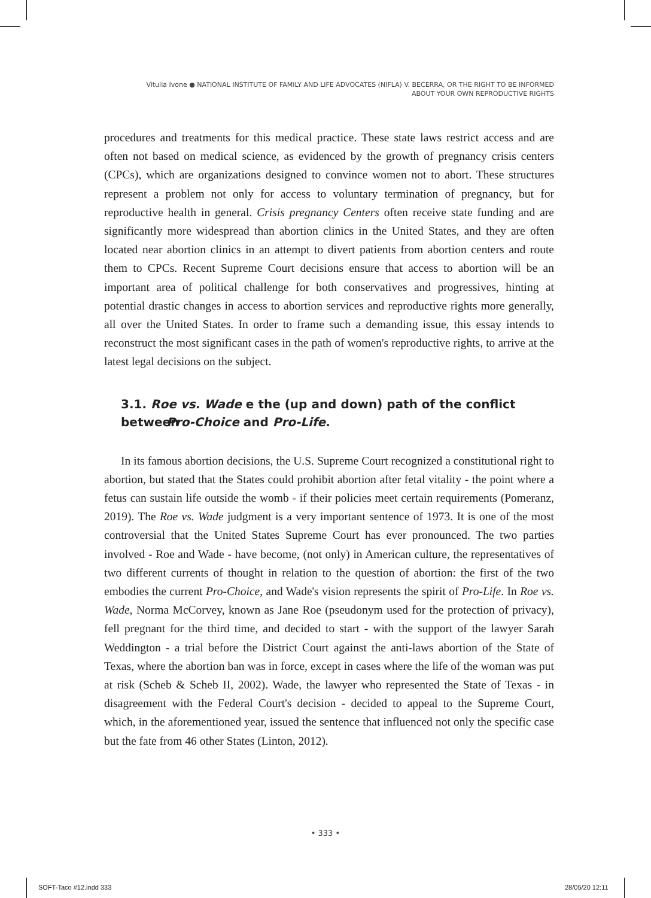Vitulia Ivone ● NATIONAL INSTITUTE OF FAMILY AND LIFE ADVOCATES (NIFLA) V. BECERRA, OR THE RIGHT TO BE INFORMED
ABOUT YOUR OWN REPRODUCTIVE RIGHTS
procedures and treatments for this medical practice. These state laws restrict access and are often not based on medical science, as evidenced by the growth of pregnancy crisis centers (CPCs), which are organizations designed to convince women not to abort. These structures represent a problem not only for access to voluntary termination of pregnancy, but for reproductive health in general. Crisis pregnancy Centers often receive state funding and are significantly more widespread than abortion clinics in the United States, and they are often located near abortion clinics in an attempt to divert patients from abortion centers and route them to CPCs. Recent Supreme Court decisions ensure that access to abortion will be an important area of political challenge for both conservatives and progressives, hinting at potential drastic changes in access to abortion services and reproductive rights more generally, all over the United States. In order to frame such a demanding issue, this essay intends to reconstruct the most significant cases in the path of women's reproductive rights, to arrive at the latest legal decisions on the subject.
3.1. Roe vs. Wade e the (up and down) path of the conflict between Pro-Choice and Pro-Life.
In its famous abortion decisions, the U.S. Supreme Court recognized a constitutional right to abortion, but stated that the States could prohibit abortion after fetal vitality - the point where a fetus can sustain life outside the womb - if their policies meet certain requirements (Pomeranz, 2019). The Roe vs. Wade judgment is a very important sentence of 1973. It is one of the most controversial that the United States Supreme Court has ever pronounced. The two parties involved - Roe and Wade - have become, (not only) in American culture, the representatives of two different currents of thought in relation to the question of abortion: the first of the two embodies the current Pro-Choice, and Wade's vision represents the spirit of Pro-Life. In Roe vs. Wade, Norma McCorvey, known as Jane Roe (pseudonym used for the protection of privacy), fell pregnant for the third time, and decided to start - with the support of the lawyer Sarah Weddington - a trial before the District Court against the anti-laws abortion of the State of Texas, where the abortion ban was in force, except in cases where the life of the woman was put at risk (Scheb & Scheb II, 2002). Wade, the lawyer who represented the State of Texas - in disagreement with the Federal Court's decision - decided to appeal to the Supreme Court, which, in the aforementioned year, issued the sentence that influenced not only the specific case but the fate from 46 other States (Linton, 2012).
• 333 •
SOFT-Taco #12.indd 333 28/05/20 12:11